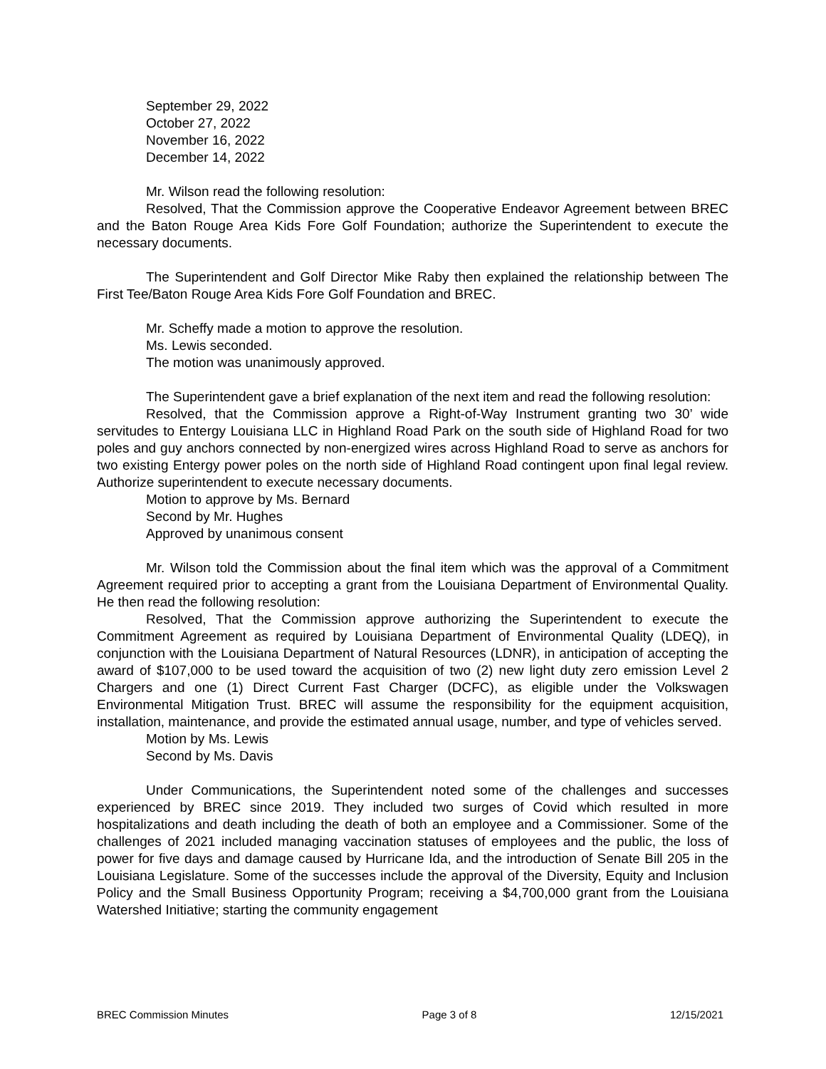September 29, 2022
October 27, 2022
November 16, 2022
December 14, 2022
Mr. Wilson read the following resolution:
Resolved, That the Commission approve the Cooperative Endeavor Agreement between BREC and the Baton Rouge Area Kids Fore Golf Foundation; authorize the Superintendent to execute the necessary documents.
The Superintendent and Golf Director Mike Raby then explained the relationship between The First Tee/Baton Rouge Area Kids Fore Golf Foundation and BREC.
Mr. Scheffy made a motion to approve the resolution.
Ms. Lewis seconded.
The motion was unanimously approved.
The Superintendent gave a brief explanation of the next item and read the following resolution:
Resolved, that the Commission approve a Right-of-Way Instrument granting two 30’ wide servitudes to Entergy Louisiana LLC in Highland Road Park on the south side of Highland Road for two poles and guy anchors connected by non-energized wires across Highland Road to serve as anchors for two existing Entergy power poles on the north side of Highland Road contingent upon final legal review. Authorize superintendent to execute necessary documents.
Motion to approve by Ms. Bernard
Second by Mr. Hughes
Approved by unanimous consent
Mr. Wilson told the Commission about the final item which was the approval of a Commitment Agreement required prior to accepting a grant from the Louisiana Department of Environmental Quality. He then read the following resolution:
Resolved, That the Commission approve authorizing the Superintendent to execute the Commitment Agreement as required by Louisiana Department of Environmental Quality (LDEQ), in conjunction with the Louisiana Department of Natural Resources (LDNR), in anticipation of accepting the award of $107,000 to be used toward the acquisition of two (2) new light duty zero emission Level 2 Chargers and one (1) Direct Current Fast Charger (DCFC), as eligible under the Volkswagen Environmental Mitigation Trust. BREC will assume the responsibility for the equipment acquisition, installation, maintenance, and provide the estimated annual usage, number, and type of vehicles served.
Motion by Ms. Lewis
Second by Ms. Davis
Under Communications, the Superintendent noted some of the challenges and successes experienced by BREC since 2019. They included two surges of Covid which resulted in more hospitalizations and death including the death of both an employee and a Commissioner. Some of the challenges of 2021 included managing vaccination statuses of employees and the public, the loss of power for five days and damage caused by Hurricane Ida, and the introduction of Senate Bill 205 in the Louisiana Legislature. Some of the successes include the approval of the Diversity, Equity and Inclusion Policy and the Small Business Opportunity Program; receiving a $4,700,000 grant from the Louisiana Watershed Initiative; starting the community engagement
BREC Commission Minutes Page 3 of 8 12/15/2021